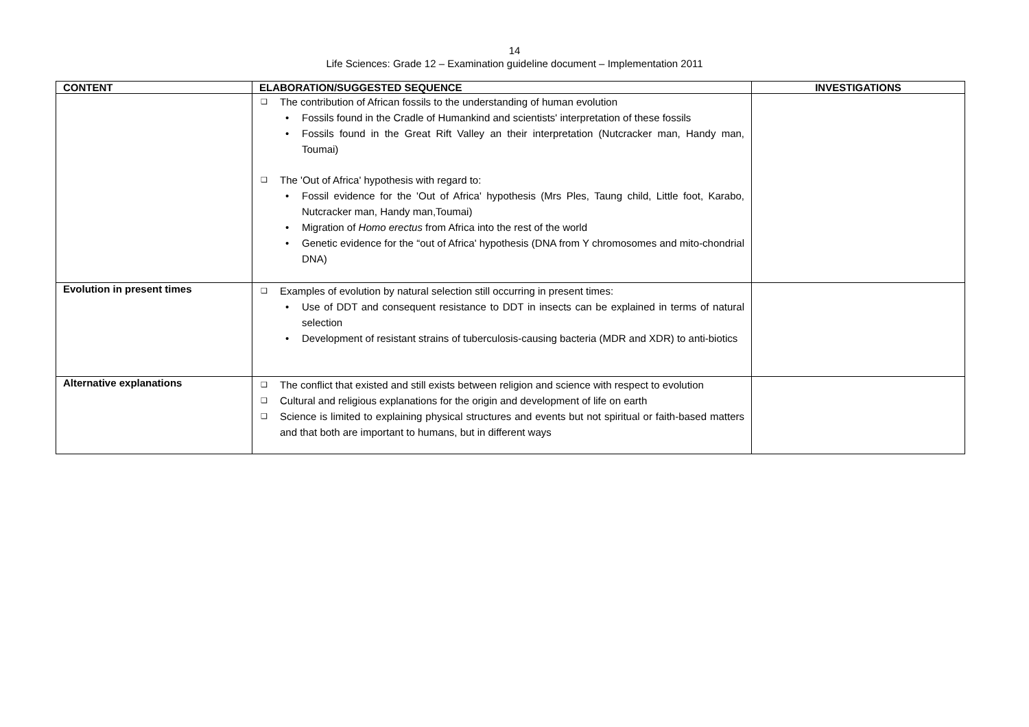14
Life Sciences: Grade 12 – Examination guideline document – Implementation 2011
| CONTENT | ELABORATION/SUGGESTED SEQUENCE | INVESTIGATIONS |
| --- | --- | --- |
| | ❑ The contribution of African fossils to the understanding of human evolution • Fossils found in the Cradle of Humankind and scientists' interpretation of these fossils • Fossils found in the Great Rift Valley an their interpretation (Nutcracker man, Handy man, Toumai) ❑ The 'Out of Africa' hypothesis with regard to: • Fossil evidence for the 'Out of Africa' hypothesis (Mrs Ples, Taung child, Little foot, Karabo, Nutcracker man, Handy man,Toumai) • Migration of Homo erectus from Africa into the rest of the world • Genetic evidence for the “out of Africa' hypothesis (DNA from Y chromosomes and mito-chondrial DNA) | |
| Evolution in present times | ❑ Examples of evolution by natural selection still occurring in present times: • Use of DDT and consequent resistance to DDT in insects can be explained in terms of natural selection • Development of resistant strains of tuberculosis-causing bacteria (MDR and XDR) to anti-biotics | |
| Alternative explanations | ❑ The conflict that existed and still exists between religion and science with respect to evolution ❑ Cultural and religious explanations for the origin and development of life on earth ❑ Science is limited to explaining physical structures and events but not spiritual or faith-based matters and that both are important to humans, but in different ways | |